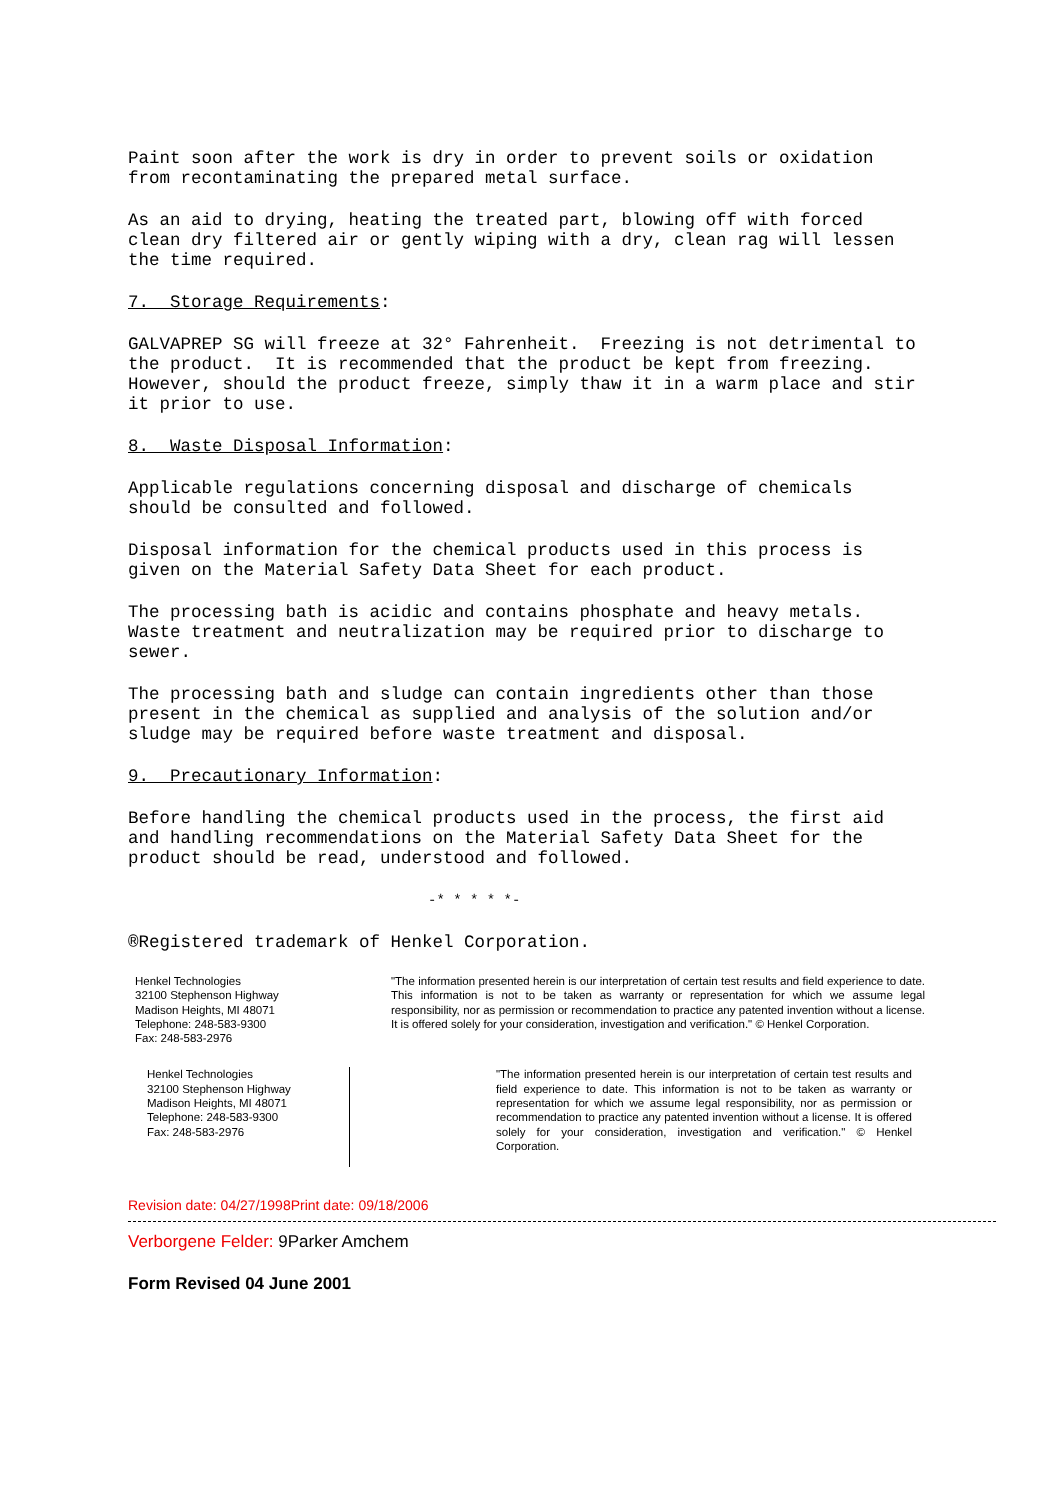Paint soon after the work is dry in order to prevent soils or oxidation from recontaminating the prepared metal surface.
As an aid to drying, heating the treated part, blowing off with forced clean dry filtered air or gently wiping with a dry, clean rag will lessen the time required.
7. Storage Requirements:
GALVAPREP SG will freeze at 32° Fahrenheit. Freezing is not detrimental to the product. It is recommended that the product be kept from freezing. However, should the product freeze, simply thaw it in a warm place and stir it prior to use.
8. Waste Disposal Information:
Applicable regulations concerning disposal and discharge of chemicals should be consulted and followed.
Disposal information for the chemical products used in this process is given on the Material Safety Data Sheet for each product.
The processing bath is acidic and contains phosphate and heavy metals. Waste treatment and neutralization may be required prior to discharge to sewer.
The processing bath and sludge can contain ingredients other than those present in the chemical as supplied and analysis of the solution and/or sludge may be required before waste treatment and disposal.
9. Precautionary Information:
Before handling the chemical products used in the process, the first aid and handling recommendations on the Material Safety Data Sheet for the product should be read, understood and followed.
-* * * * *-
®Registered trademark of Henkel Corporation.
Henkel Technologies
32100 Stephenson Highway
Madison Heights, MI 48071
Telephone: 248-583-9300
Fax: 248-583-2976
"The information presented herein is our interpretation of certain test results and field experience to date. This information is not to be taken as warranty or representation for which we assume legal responsibility, nor as permission or recommendation to practice any patented invention without a license. It is offered solely for your consideration, investigation and verification." © Henkel Corporation.
Henkel Technologies
32100 Stephenson Highway
Madison Heights, MI 48071
Telephone: 248-583-9300
Fax: 248-583-2976
"The information presented herein is our interpretation of certain test results and field experience to date. This information is not to be taken as warranty or representation for which we assume legal responsibility, nor as permission or recommendation to practice any patented invention without a license. It is offered solely for your consideration, investigation and verification." © Henkel Corporation.
Revision date: 04/27/1998Print date: 09/18/2006
Verborgene Felder: 9Parker Amchem
Form Revised 04 June 2001